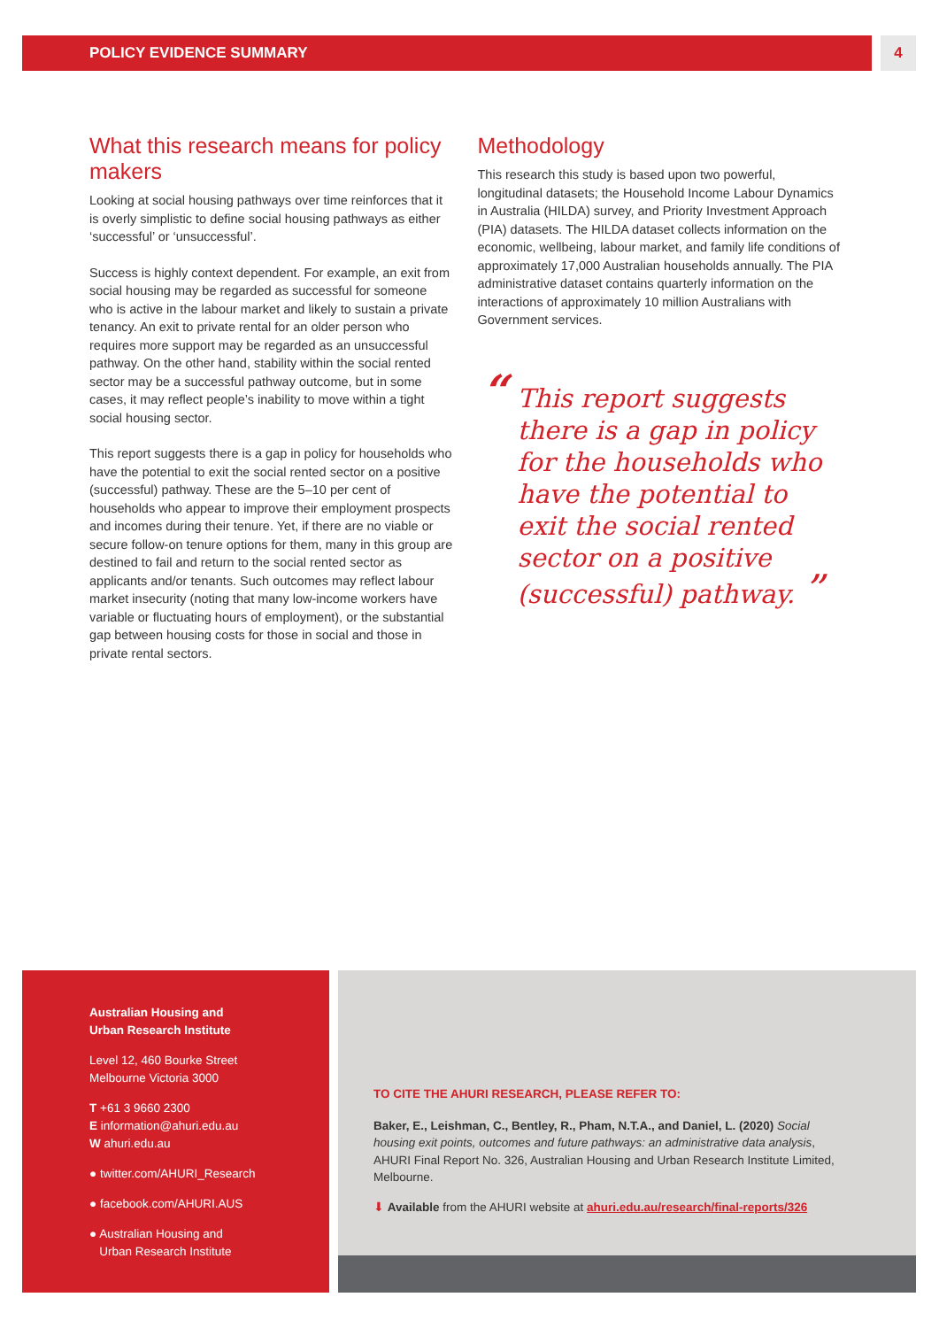POLICY EVIDENCE SUMMARY 4
What this research means for policy makers
Looking at social housing pathways over time reinforces that it is overly simplistic to define social housing pathways as either ‘successful’ or ‘unsuccessful’.
Success is highly context dependent. For example, an exit from social housing may be regarded as successful for someone who is active in the labour market and likely to sustain a private tenancy. An exit to private rental for an older person who requires more support may be regarded as an unsuccessful pathway. On the other hand, stability within the social rented sector may be a successful pathway outcome, but in some cases, it may reflect people’s inability to move within a tight social housing sector.
This report suggests there is a gap in policy for households who have the potential to exit the social rented sector on a positive (successful) pathway. These are the 5–10 per cent of households who appear to improve their employment prospects and incomes during their tenure. Yet, if there are no viable or secure follow-on tenure options for them, many in this group are destined to fail and return to the social rented sector as applicants and/or tenants. Such outcomes may reflect labour market insecurity (noting that many low-income workers have variable or fluctuating hours of employment), or the substantial gap between housing costs for those in social and those in private rental sectors.
Methodology
This research this study is based upon two powerful, longitudinal datasets; the Household Income Labour Dynamics in Australia (HILDA) survey, and Priority Investment Approach (PIA) datasets. The HILDA dataset collects information on the economic, wellbeing, labour market, and family life conditions of approximately 17,000 Australian households annually. The PIA administrative dataset contains quarterly information on the interactions of approximately 10 million Australians with Government services.
“This report suggests there is a gap in policy for the households who have the potential to exit the social rented sector on a positive (successful) pathway. ”
Australian Housing and
Urban Research Institute
Level 12, 460 Bourke Street
Melbourne Victoria 3000
T +61 3 9660 2300
E information@ahuri.edu.au
W ahuri.edu.au
● twitter.com/AHURI_Research
● facebook.com/AHURI.AUS
● Australian Housing and
Urban Research Institute
TO CITE THE AHURI RESEARCH, PLEASE REFER TO:
Baker, E., Leishman, C., Bentley, R., Pham, N.T.A., and Daniel, L. (2020) Social housing exit points, outcomes and future pathways: an administrative data analysis, AHURI Final Report No. 326, Australian Housing and Urban Research Institute Limited, Melbourne.
⬇ Available from the AHURI website at ahuri.edu.au/research/final-reports/326